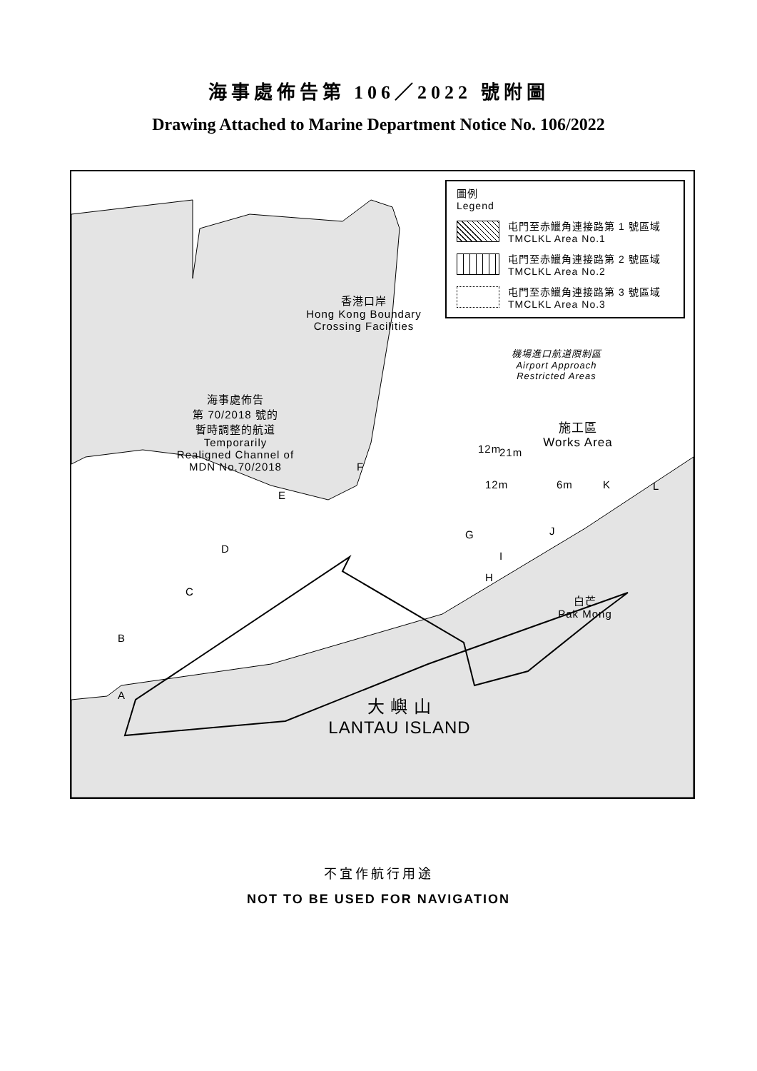海事處佈告第 106／2022 號附圖
Drawing Attached to Marine Department Notice No. 106/2022
圖例
Legend
屯門至赤鱲角連接路第 1 號區域
TMCLKL Area No.1
屯門至赤鱲角連接路第 2 號區域
TMCLKL Area No.2
屯門至赤鱲角連接路第 3 號區域
TMCLKL Area No.3
香港口岸
Hong Kong Boundary
Crossing Facilities
機場進口航道限制區
Airport Approach
Restricted Areas
海事處佈告
第 70/2018 號的
暫時調整的航道
Temporarily
Realigned Channel of
MDN No.70/2018
施工區
Works Area
白芒
Pak Mong
12m
12m 6m
21m
A
B
C
D
E
F
G
H
I
J
K L
大 嶼 山
LANTAU ISLAND
不宜作航行用途
NOT TO BE USED FOR NAVIGATION